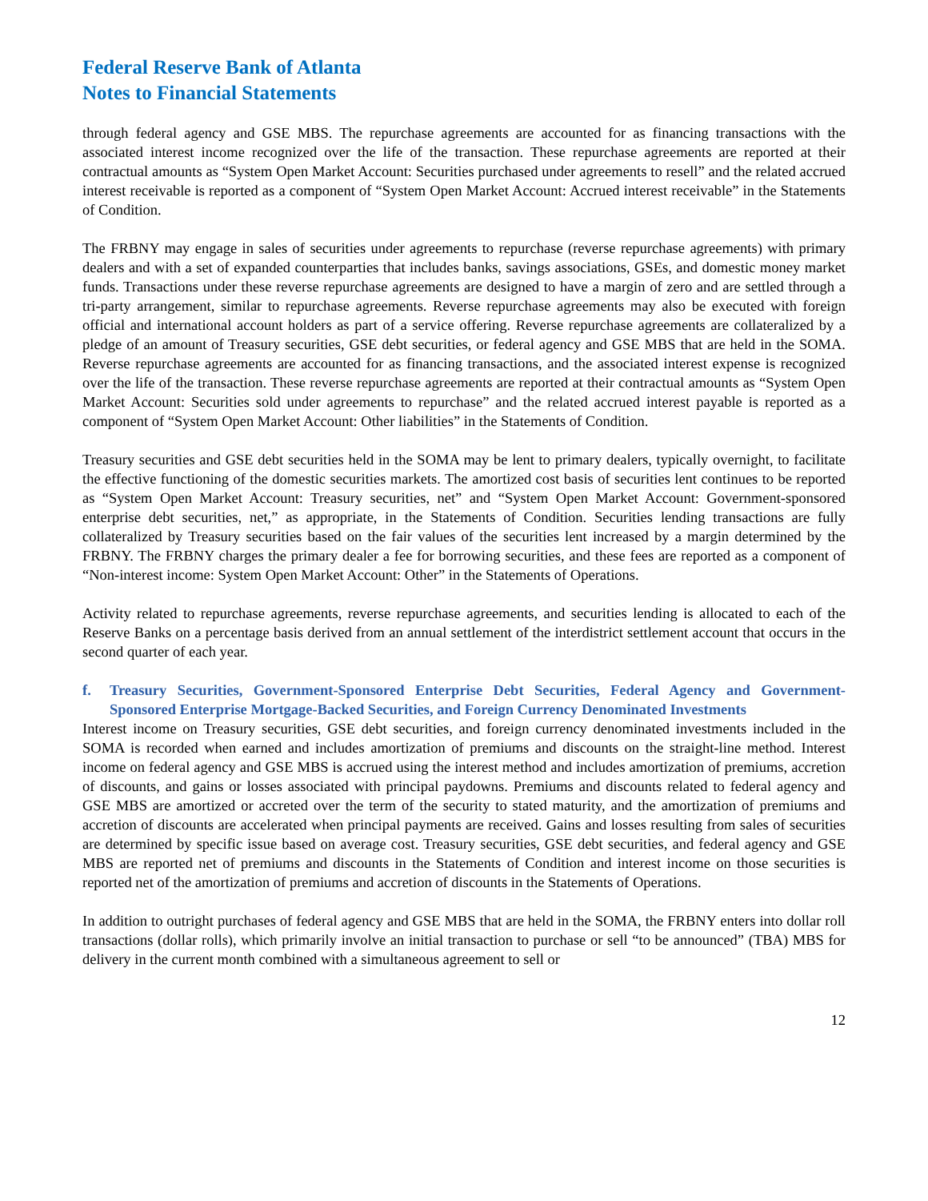Federal Reserve Bank of Atlanta
Notes to Financial Statements
through federal agency and GSE MBS. The repurchase agreements are accounted for as financing transactions with the associated interest income recognized over the life of the transaction. These repurchase agreements are reported at their contractual amounts as “System Open Market Account: Securities purchased under agreements to resell” and the related accrued interest receivable is reported as a component of “System Open Market Account: Accrued interest receivable” in the Statements of Condition.
The FRBNY may engage in sales of securities under agreements to repurchase (reverse repurchase agreements) with primary dealers and with a set of expanded counterparties that includes banks, savings associations, GSEs, and domestic money market funds. Transactions under these reverse repurchase agreements are designed to have a margin of zero and are settled through a tri-party arrangement, similar to repurchase agreements. Reverse repurchase agreements may also be executed with foreign official and international account holders as part of a service offering. Reverse repurchase agreements are collateralized by a pledge of an amount of Treasury securities, GSE debt securities, or federal agency and GSE MBS that are held in the SOMA. Reverse repurchase agreements are accounted for as financing transactions, and the associated interest expense is recognized over the life of the transaction. These reverse repurchase agreements are reported at their contractual amounts as “System Open Market Account: Securities sold under agreements to repurchase” and the related accrued interest payable is reported as a component of “System Open Market Account: Other liabilities” in the Statements of Condition.
Treasury securities and GSE debt securities held in the SOMA may be lent to primary dealers, typically overnight, to facilitate the effective functioning of the domestic securities markets. The amortized cost basis of securities lent continues to be reported as “System Open Market Account: Treasury securities, net” and “System Open Market Account: Government-sponsored enterprise debt securities, net,” as appropriate, in the Statements of Condition. Securities lending transactions are fully collateralized by Treasury securities based on the fair values of the securities lent increased by a margin determined by the FRBNY. The FRBNY charges the primary dealer a fee for borrowing securities, and these fees are reported as a component of “Non-interest income: System Open Market Account: Other” in the Statements of Operations.
Activity related to repurchase agreements, reverse repurchase agreements, and securities lending is allocated to each of the Reserve Banks on a percentage basis derived from an annual settlement of the interdistrict settlement account that occurs in the second quarter of each year.
f. Treasury Securities, Government-Sponsored Enterprise Debt Securities, Federal Agency and Government-Sponsored Enterprise Mortgage-Backed Securities, and Foreign Currency Denominated Investments
Interest income on Treasury securities, GSE debt securities, and foreign currency denominated investments included in the SOMA is recorded when earned and includes amortization of premiums and discounts on the straight-line method. Interest income on federal agency and GSE MBS is accrued using the interest method and includes amortization of premiums, accretion of discounts, and gains or losses associated with principal paydowns. Premiums and discounts related to federal agency and GSE MBS are amortized or accreted over the term of the security to stated maturity, and the amortization of premiums and accretion of discounts are accelerated when principal payments are received. Gains and losses resulting from sales of securities are determined by specific issue based on average cost. Treasury securities, GSE debt securities, and federal agency and GSE MBS are reported net of premiums and discounts in the Statements of Condition and interest income on those securities is reported net of the amortization of premiums and accretion of discounts in the Statements of Operations.
In addition to outright purchases of federal agency and GSE MBS that are held in the SOMA, the FRBNY enters into dollar roll transactions (dollar rolls), which primarily involve an initial transaction to purchase or sell “to be announced” (TBA) MBS for delivery in the current month combined with a simultaneous agreement to sell or
12